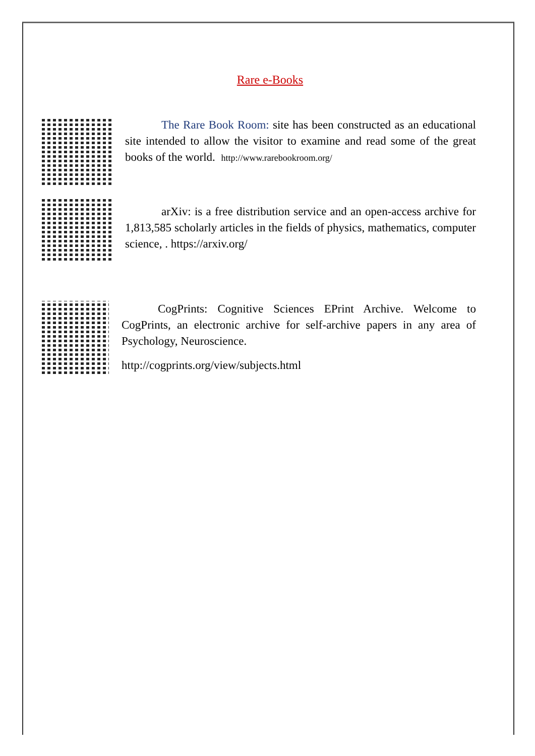Rare e-Books
The Rare Book Room: site has been constructed as an educational site intended to allow the visitor to examine and read some of the great books of the world. http://www.rarebookroom.org/
arXiv: is a free distribution service and an open-access archive for 1,813,585 scholarly articles in the fields of physics, mathematics, computer science, . https://arxiv.org/
CogPrints: Cognitive Sciences EPrint Archive. Welcome to CogPrints, an electronic archive for self-archive papers in any area of Psychology, Neuroscience.
http://cogprints.org/view/subjects.html